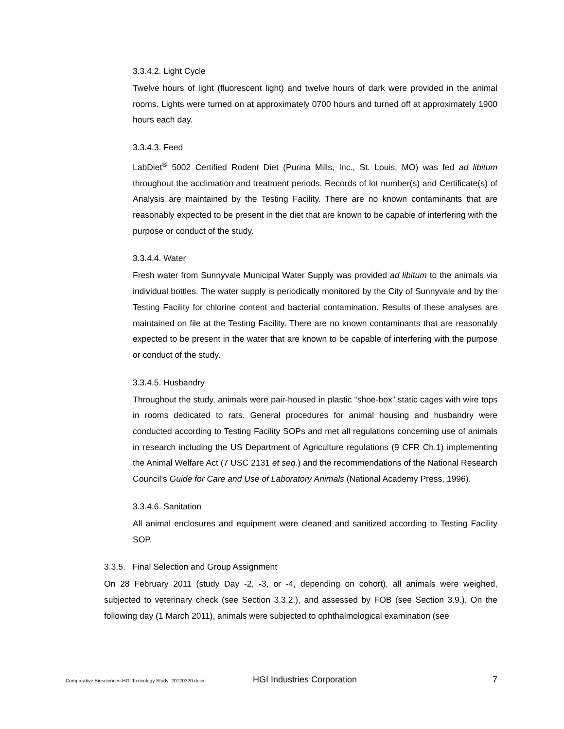3.3.4.2. Light Cycle
Twelve hours of light (fluorescent light) and twelve hours of dark were provided in the animal rooms. Lights were turned on at approximately 0700 hours and turned off at approximately 1900 hours each day.
3.3.4.3. Feed
LabDiet<sup>®</sup> 5002 Certified Rodent Diet (Purina Mills, Inc., St. Louis, MO) was fed ad libitum throughout the acclimation and treatment periods. Records of lot number(s) and Certificate(s) of Analysis are maintained by the Testing Facility. There are no known contaminants that are reasonably expected to be present in the diet that are known to be capable of interfering with the purpose or conduct of the study.
3.3.4.4. Water
Fresh water from Sunnyvale Municipal Water Supply was provided ad libitum to the animals via individual bottles. The water supply is periodically monitored by the City of Sunnyvale and by the Testing Facility for chlorine content and bacterial contamination. Results of these analyses are maintained on file at the Testing Facility. There are no known contaminants that are reasonably expected to be present in the water that are known to be capable of interfering with the purpose or conduct of the study.
3.3.4.5. Husbandry
Throughout the study, animals were pair-housed in plastic “shoe-box” static cages with wire tops in rooms dedicated to rats. General procedures for animal housing and husbandry were conducted according to Testing Facility SOPs and met all regulations concerning use of animals in research including the US Department of Agriculture regulations (9 CFR Ch.1) implementing the Animal Welfare Act (7 USC 2131 et seq.) and the recommendations of the National Research Council’s Guide for Care and Use of Laboratory Animals (National Academy Press, 1996).
3.3.4.6. Sanitation
All animal enclosures and equipment were cleaned and sanitized according to Testing Facility SOP.
3.3.5. Final Selection and Group Assignment
On 28 February 2011 (study Day -2, -3, or -4, depending on cohort), all animals were weighed, subjected to veterinary check (see Section 3.3.2.), and assessed by FOB (see Section 3.9.). On the following day (1 March 2011), animals were subjected to ophthalmological examination (see
Comparative Biosciences-HGI Toxicology Study_20120320.docx HGI Industries Corporation 7